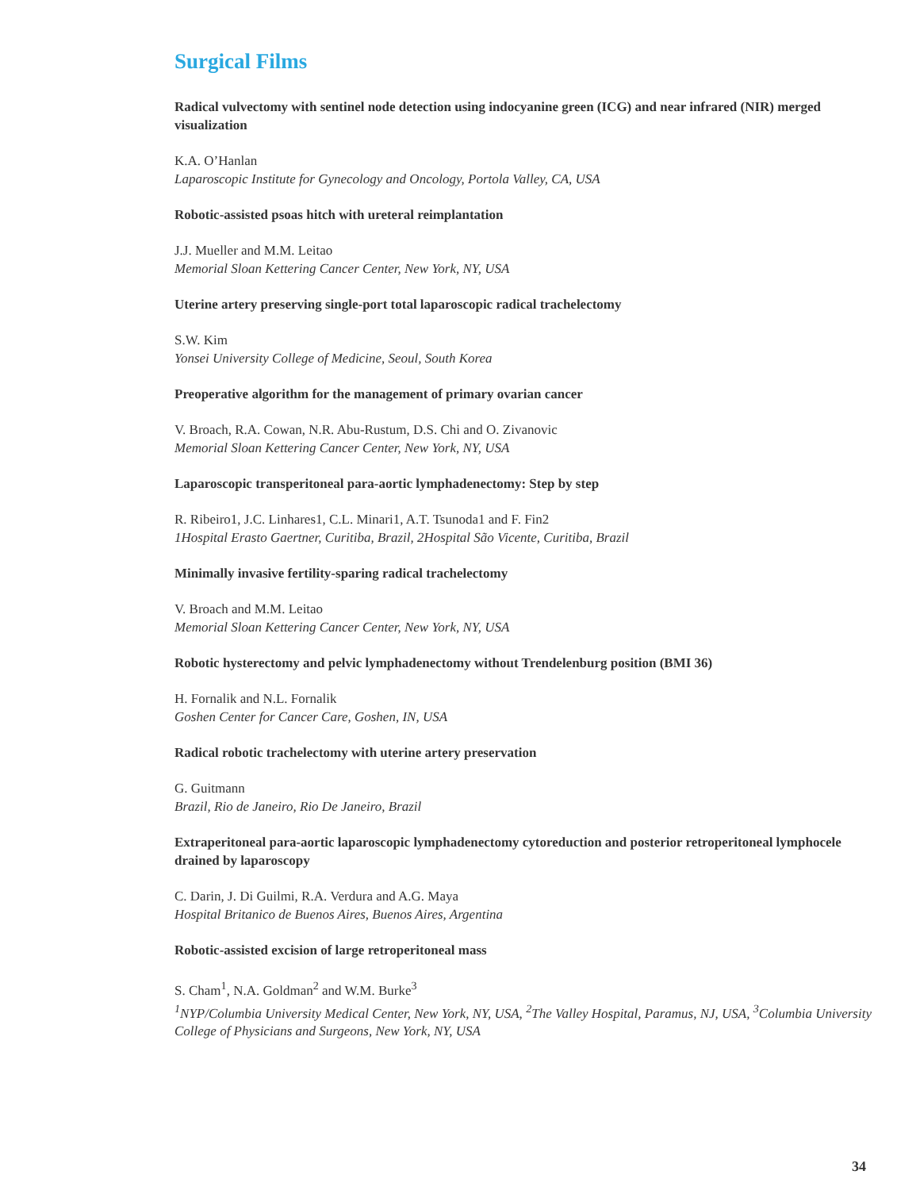Surgical Films
Radical vulvectomy with sentinel node detection using indocyanine green (ICG) and near infrared (NIR) merged visualization
K.A. O’Hanlan
Laparoscopic Institute for Gynecology and Oncology, Portola Valley, CA, USA
Robotic-assisted psoas hitch with ureteral reimplantation
J.J. Mueller and M.M. Leitao
Memorial Sloan Kettering Cancer Center, New York, NY, USA
Uterine artery preserving single-port total laparoscopic radical trachelectomy
S.W. Kim
Yonsei University College of Medicine, Seoul, South Korea
Preoperative algorithm for the management of primary ovarian cancer
V. Broach, R.A. Cowan, N.R. Abu-Rustum, D.S. Chi and O. Zivanovic
Memorial Sloan Kettering Cancer Center, New York, NY, USA
Laparoscopic transperitoneal para-aortic lymphadenectomy: Step by step
R. Ribeiro1, J.C. Linhares1, C.L. Minari1, A.T. Tsunoda1 and F. Fin2
1Hospital Erasto Gaertner, Curitiba, Brazil, 2Hospital São Vicente, Curitiba, Brazil
Minimally invasive fertility-sparing radical trachelectomy
V. Broach and M.M. Leitao
Memorial Sloan Kettering Cancer Center, New York, NY, USA
Robotic hysterectomy and pelvic lymphadenectomy without Trendelenburg position (BMI 36)
H. Fornalik and N.L. Fornalik
Goshen Center for Cancer Care, Goshen, IN, USA
Radical robotic trachelectomy with uterine artery preservation
G. Guitmann
Brazil, Rio de Janeiro, Rio De Janeiro, Brazil
Extraperitoneal para-aortic laparoscopic lymphadenectomy cytoreduction and posterior retroperitoneal lymphocele drained by laparoscopy
C. Darin, J. Di Guilmi, R.A. Verdura and A.G. Maya
Hospital Britanico de Buenos Aires, Buenos Aires, Argentina
Robotic-assisted excision of large retroperitoneal mass
S. Cham<sup>1</sup>, N.A. Goldman<sup>2</sup> and W.M. Burke<sup>3</sup>
<sup>1</sup>NYP/Columbia University Medical Center, New York, NY, USA, <sup>2</sup>The Valley Hospital, Paramus, NJ, USA, <sup>3</sup>Columbia University College of Physicians and Surgeons, New York, NY, USA
34